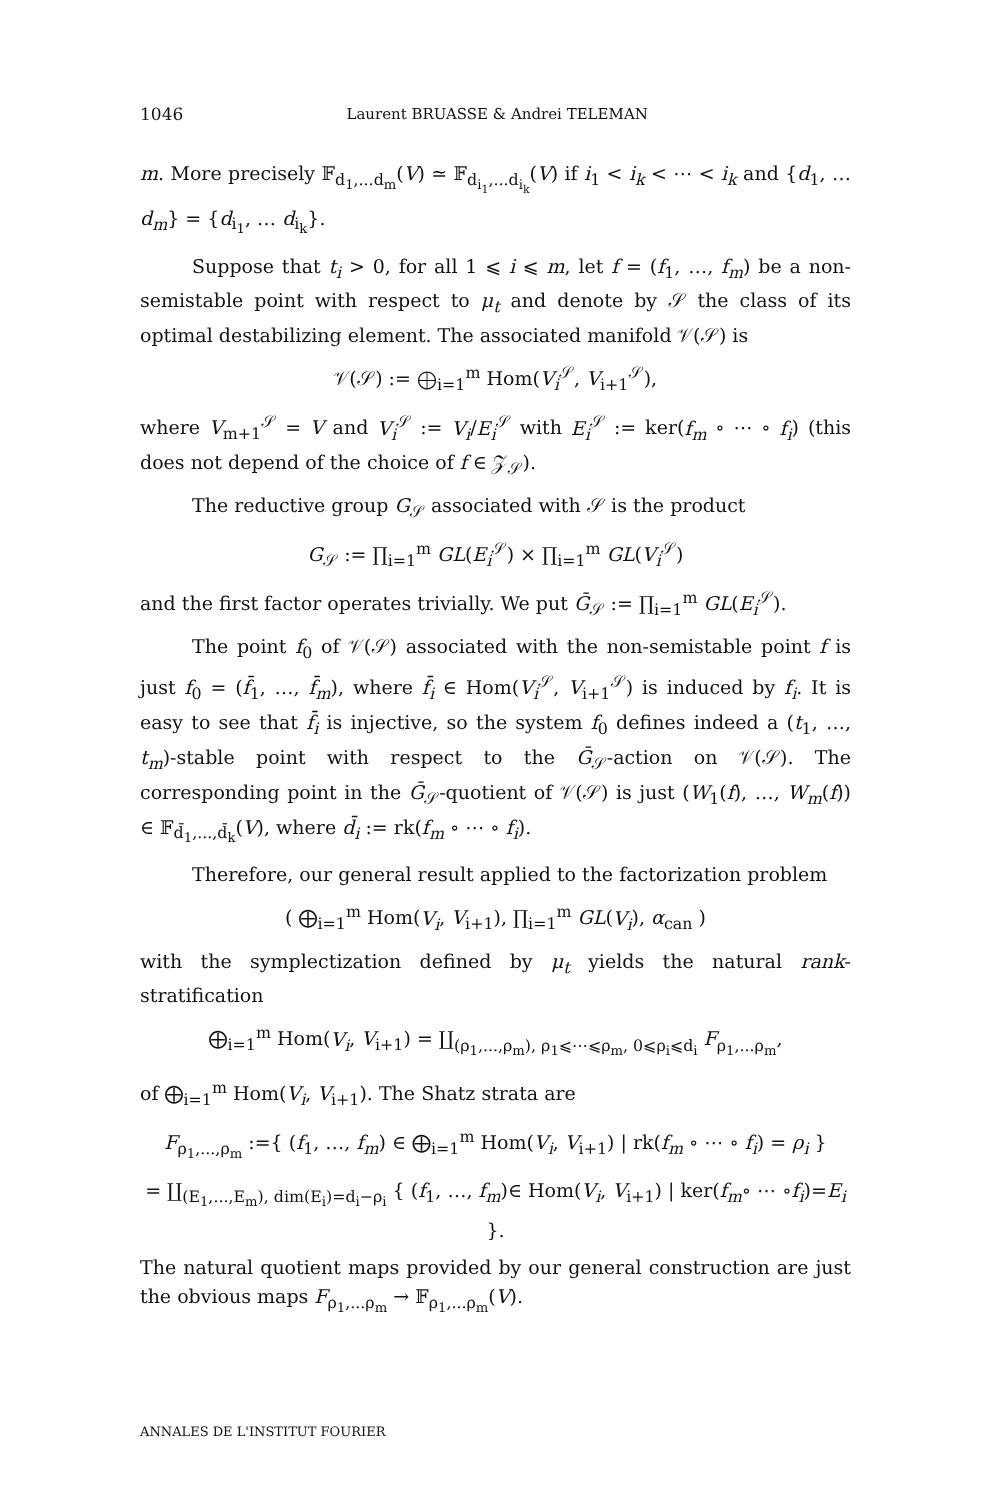1046 Laurent BRUASSE & Andrei TELEMAN
m. More precisely 𝔽<sub>d<sub>1</sub>,...d<sub>m</sub></sub>(V) ≃ 𝔽<sub>d<sub>i<sub>1</sub></sub>,...d<sub>i<sub>k</sub></sub></sub>(V) if i<sub>1</sub> < i<sub>k</sub> < ⋯ < i<sub>k</sub> and {d<sub>1</sub>, … d<sub>m</sub>} = {d<sub>i<sub>1</sub></sub>, … d<sub>i<sub>k</sub></sub>}.
Suppose that t<sub>i</sub> > 0, for all 1 ⩽ i ⩽ m, let f = (f<sub>1</sub>, …, f<sub>m</sub>) be a non-semistable point with respect to μ<sub>t</sub> and denote by 𝒮 the class of its optimal destabilizing element. The associated manifold 𝒱(𝒮) is
𝒱(𝒮) := ⨁<sub>i=1</sub><sup>m</sup> Hom(V<sub>i</sub><sup>𝒮</sup>, V<sub>i+1</sub><sup>𝒮</sup>),
where V<sub>m+1</sub><sup>𝒮</sup> = V and V<sub>i</sub><sup>𝒮</sup> := V<sub>i</sub>/E<sub>i</sub><sup>𝒮</sup> with E<sub>i</sub><sup>𝒮</sup> := ker(f<sub>m</sub> ∘ ⋯ ∘ f<sub>i</sub>) (this does not depend of the choice of f ∈ 𝒵<sub>𝒮</sub>).
The reductive group G<sub>𝒮</sub> associated with 𝒮 is the product
G<sub>𝒮</sub> := ∏<sub>i=1</sub><sup>m</sup> GL(E<sub>i</sub><sup>𝒮</sup>) × ∏<sub>i=1</sub><sup>m</sup> GL(V<sub>i</sub><sup>𝒮</sup>)
and the first factor operates trivially. We put Ḡ<sub>𝒮</sub> := ∏<sub>i=1</sub><sup>m</sup> GL(E<sub>i</sub><sup>𝒮</sup>).
The point f<sub>0</sub> of 𝒱(𝒮) associated with the non-semistable point f is just f<sub>0</sub> = (f̄<sub>1</sub>, …, f̄<sub>m</sub>), where f̄<sub>i</sub> ∈ Hom(V<sub>i</sub><sup>𝒮</sup>, V<sub>i+1</sub><sup>𝒮</sup>) is induced by f<sub>i</sub>. It is easy to see that f̄<sub>i</sub> is injective, so the system f<sub>0</sub> defines indeed a (t<sub>1</sub>, …, t<sub>m</sub>)-stable point with respect to the Ḡ<sub>𝒮</sub>-action on 𝒱(𝒮). The corresponding point in the Ḡ<sub>𝒮</sub>-quotient of 𝒱(𝒮) is just (W<sub>1</sub>(f), …, W<sub>m</sub>(f)) ∈ 𝔽<sub>d̄<sub>1</sub>,...,d̄<sub>k</sub></sub>(V), where d̄<sub>i</sub> := rk(f<sub>m</sub> ∘ ⋯ ∘ f<sub>i</sub>).
Therefore, our general result applied to the factorization problem
( ⨁<sub>i=1</sub><sup>m</sup> Hom(V<sub>i</sub>, V<sub>i+1</sub>), ∏<sub>i=1</sub><sup>m</sup> GL(V<sub>i</sub>), α<sub>can</sub> )
with the symplectization defined by μ<sub>t</sub> yields the natural rank-stratification
⨁<sub>i=1</sub><sup>m</sup> Hom(V<sub>i</sub>, V<sub>i+1</sub>) = ∐<sub>(ρ<sub>1</sub>,...,ρ<sub>m</sub>), ρ<sub>1</sub>⩽⋯⩽ρ<sub>m</sub>, 0⩽ρ<sub>i</sub>⩽d<sub>i</sub></sub> F<sub>ρ<sub>1</sub>,...ρ<sub>m</sub></sub>,
of ⨁<sub>i=1</sub><sup>m</sup> Hom(V<sub>i</sub>, V<sub>i+1</sub>). The Shatz strata are
F<sub>ρ<sub>1</sub>,...,ρ<sub>m</sub></sub> :={ (f<sub>1</sub>, …, f<sub>m</sub>) ∈ ⨁<sub>i=1</sub><sup>m</sup> Hom(V<sub>i</sub>, V<sub>i+1</sub>) | rk(f<sub>m</sub> ∘ ⋯ ∘ f<sub>i</sub>) = ρ<sub>i</sub> }
= ∐<sub>(E<sub>1</sub>,...,E<sub>m</sub>), dim(E<sub>i</sub>)=d<sub>i</sub>−ρ<sub>i</sub></sub> { (f<sub>1</sub>, …, f<sub>m</sub>)∈ Hom(V<sub>i</sub>, V<sub>i+1</sub>) | ker(f<sub>m</sub>∘ ⋯ ∘f<sub>i</sub>)=E<sub>i</sub> }.
The natural quotient maps provided by our general construction are just the obvious maps F<sub>ρ<sub>1</sub>,...ρ<sub>m</sub></sub> → 𝔽<sub>ρ<sub>1</sub>,...ρ<sub>m</sub></sub>(V).
ANNALES DE L'INSTITUT FOURIER